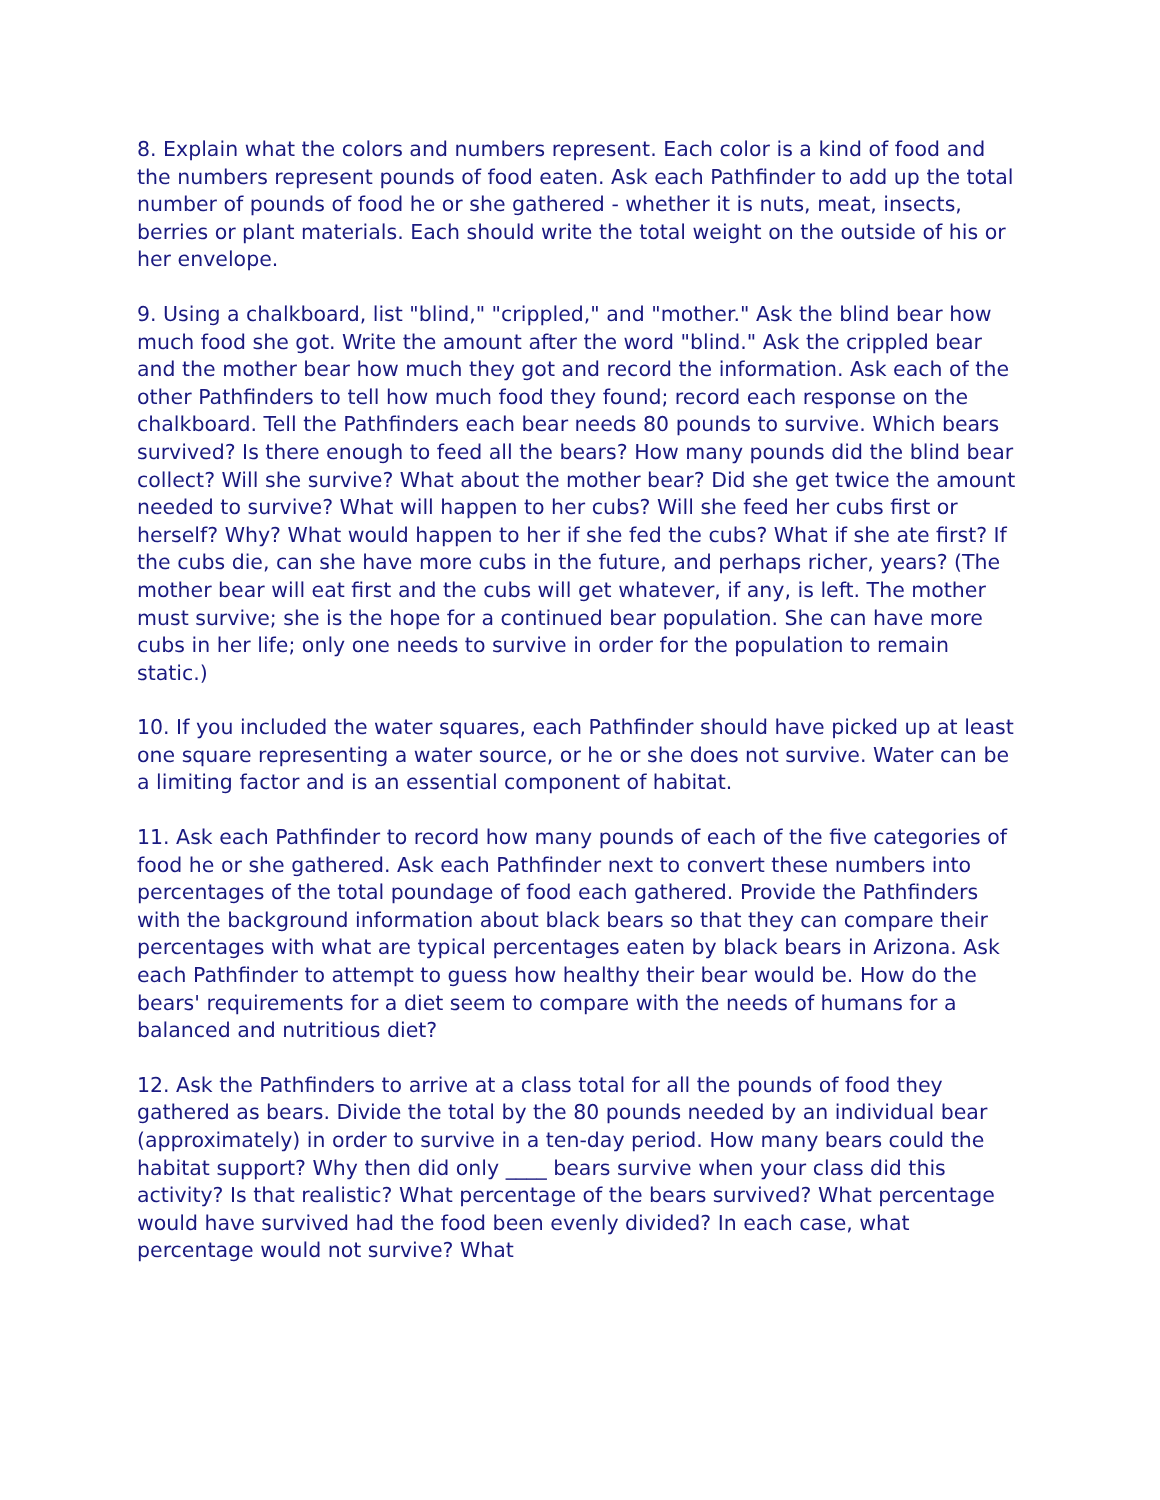8. Explain what the colors and numbers represent. Each color is a kind of food and the numbers represent pounds of food eaten. Ask each Pathfinder to add up the total number of pounds of food he or she gathered - whether it is nuts, meat, insects, berries or plant materials. Each should write the total weight on the outside of his or her envelope.
9. Using a chalkboard, list "blind," "crippled," and "mother." Ask the blind bear how much food she got. Write the amount after the word "blind." Ask the crippled bear and the mother bear how much they got and record the information. Ask each of the other Pathfinders to tell how much food they found; record each response on the chalkboard. Tell the Pathfinders each bear needs 80 pounds to survive. Which bears survived? Is there enough to feed all the bears? How many pounds did the blind bear collect? Will she survive? What about the mother bear? Did she get twice the amount needed to survive? What will happen to her cubs? Will she feed her cubs first or herself? Why? What would happen to her if she fed the cubs? What if she ate first? If the cubs die, can she have more cubs in the future, and perhaps richer, years? (The mother bear will eat first and the cubs will get whatever, if any, is left. The mother must survive; she is the hope for a continued bear population. She can have more cubs in her life; only one needs to survive in order for the population to remain static.)
10. If you included the water squares, each Pathfinder should have picked up at least one square representing a water source, or he or she does not survive. Water can be a limiting factor and is an essential component of habitat.
11. Ask each Pathfinder to record how many pounds of each of the five categories of food he or she gathered. Ask each Pathfinder next to convert these numbers into percentages of the total poundage of food each gathered. Provide the Pathfinders with the background information about black bears so that they can compare their percentages with what are typical percentages eaten by black bears in Arizona. Ask each Pathfinder to attempt to guess how healthy their bear would be. How do the bears' requirements for a diet seem to compare with the needs of humans for a balanced and nutritious diet?
12. Ask the Pathfinders to arrive at a class total for all the pounds of food they gathered as bears. Divide the total by the 80 pounds needed by an individual bear (approximately) in order to survive in a ten-day period. How many bears could the habitat support? Why then did only ____ bears survive when your class did this activity? Is that realistic? What percentage of the bears survived? What percentage would have survived had the food been evenly divided? In each case, what percentage would not survive? What